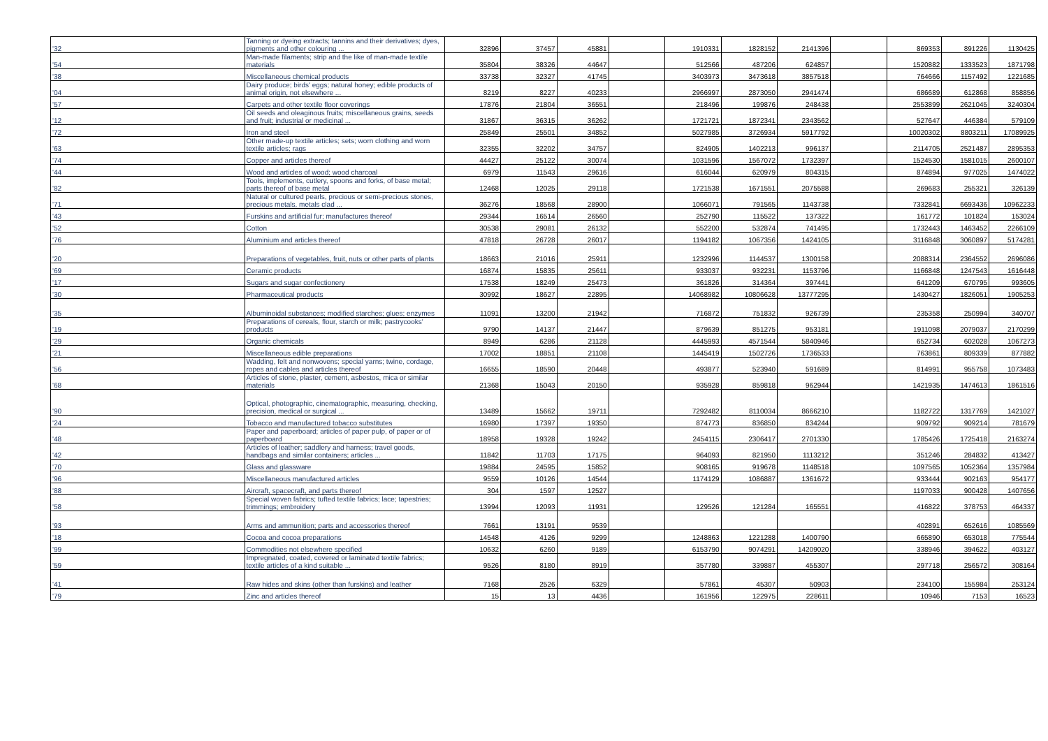| '32 | Tanning or dyeing extracts; tannins and their derivatives; dyes, pigments and other colouring ... | 32896 | 37457 | 45881 | | 1910331 | 1828152 | 2141396 | | 869353 | 891226 | 1130425 |
| '54 | Man-made filaments; strip and the like of man-made textile materials | 35804 | 38326 | 44647 | | 512566 | 487206 | 624857 | | 1520882 | 1333523 | 1871798 |
| '38 | Miscellaneous chemical products | 33738 | 32327 | 41745 | | 3403973 | 3473618 | 3857518 | | 764666 | 1157492 | 1221685 |
| '04 | Dairy produce; birds' eggs; natural honey; edible products of animal origin, not elsewhere ... | 8219 | 8227 | 40233 | | 2966997 | 2873050 | 2941474 | | 686689 | 612868 | 858856 |
| '57 | Carpets and other textile floor coverings | 17876 | 21804 | 36551 | | 218496 | 199876 | 248438 | | 2553899 | 2621045 | 3240304 |
| '12 | Oil seeds and oleaginous fruits; miscellaneous grains, seeds and fruit; industrial or medicinal ... | 31867 | 36315 | 36262 | | 1721721 | 1872341 | 2343562 | | 527647 | 446384 | 579109 |
| '72 | Iron and steel | 25849 | 25501 | 34852 | | 5027985 | 3726934 | 5917792 | | 10020302 | 8803211 | 17089925 |
| '63 | Other made-up textile articles; sets; worn clothing and worn textile articles; rags | 32355 | 32202 | 34757 | | 824905 | 1402213 | 996137 | | 2114705 | 2521487 | 2895353 |
| '74 | Copper and articles thereof | 44427 | 25122 | 30074 | | 1031596 | 1567072 | 1732397 | | 1524530 | 1581015 | 2600107 |
| '44 | Wood and articles of wood; wood charcoal | 6979 | 11543 | 29616 | | 616044 | 620979 | 804315 | | 874894 | 977025 | 1474022 |
| '82 | Tools, implements, cutlery, spoons and forks, of base metal; parts thereof of base metal | 12468 | 12025 | 29118 | | 1721538 | 1671551 | 2075588 | | 269683 | 255321 | 326139 |
| '71 | Natural or cultured pearls, precious or semi-precious stones, precious metals, metals clad ... | 36276 | 18568 | 28900 | | 1066071 | 791565 | 1143738 | | 7332841 | 6693436 | 10962233 |
| '43 | Furskins and artificial fur; manufactures thereof | 29344 | 16514 | 26560 | | 252790 | 115522 | 137322 | | 161772 | 101824 | 153024 |
| '52 | Cotton | 30538 | 29081 | 26132 | | 552200 | 532874 | 741495 | | 1732443 | 1463452 | 2266109 |
| '76 | Aluminium and articles thereof | 47818 | 26728 | 26017 | | 1194182 | 1067356 | 1424105 | | 3116848 | 3060897 | 5174281 |
| '20 | Preparations of vegetables, fruit, nuts or other parts of plants | 18663 | 21016 | 25911 | | 1232996 | 1144537 | 1300158 | | 2088314 | 2364552 | 2696086 |
| '69 | Ceramic products | 16874 | 15835 | 25611 | | 933037 | 932231 | 1153796 | | 1166848 | 1247543 | 1616448 |
| '17 | Sugars and sugar confectionery | 17538 | 18249 | 25473 | | 361826 | 314364 | 397441 | | 641209 | 670795 | 993605 |
| '30 | Pharmaceutical products | 30992 | 18627 | 22895 | | 14068982 | 10806628 | 13777295 | | 1430427 | 1826051 | 1905253 |
| '35 | Albuminoidal substances; modified starches; glues; enzymes | 11091 | 13200 | 21942 | | 716872 | 751832 | 926739 | | 235358 | 250994 | 340707 |
| '19 | Preparations of cereals, flour, starch or milk; pastrycooks' products | 9790 | 14137 | 21447 | | 879639 | 851275 | 953181 | | 1911098 | 2079037 | 2170299 |
| '29 | Organic chemicals | 8949 | 6286 | 21128 | | 4445993 | 4571544 | 5840946 | | 652734 | 602028 | 1067273 |
| '21 | Miscellaneous edible preparations | 17002 | 18851 | 21108 | | 1445419 | 1502726 | 1736533 | | 763861 | 809339 | 877882 |
| '56 | Wadding, felt and nonwovens; special yarns; twine, cordage, ropes and cables and articles thereof | 16655 | 18590 | 20448 | | 493877 | 523940 | 591689 | | 814991 | 955758 | 1073483 |
| '68 | Articles of stone, plaster, cement, asbestos, mica or similar materials | 21368 | 15043 | 20150 | | 935928 | 859818 | 962944 | | 1421935 | 1474613 | 1861516 |
| '90 | Optical, photographic, cinematographic, measuring, checking, precision, medical or surgical ... | 13489 | 15662 | 19711 | | 7292482 | 8110034 | 8666210 | | 1182722 | 1317769 | 1421027 |
| '24 | Tobacco and manufactured tobacco substitutes | 16980 | 17397 | 19350 | | 874773 | 836850 | 834244 | | 909792 | 909214 | 781679 |
| '48 | Paper and paperboard; articles of paper pulp, of paper or of paperboard | 18958 | 19328 | 19242 | | 2454115 | 2306417 | 2701330 | | 1785426 | 1725418 | 2163274 |
| '42 | Articles of leather; saddlery and harness; travel goods, handbags and similar containers; articles ... | 11842 | 11703 | 17175 | | 964093 | 821950 | 1113212 | | 351246 | 284832 | 413427 |
| '70 | Glass and glassware | 19884 | 24595 | 15852 | | 908165 | 919678 | 1148518 | | 1097565 | 1052364 | 1357984 |
| '96 | Miscellaneous manufactured articles | 9559 | 10126 | 14544 | | 1174129 | 1086887 | 1361672 | | 933444 | 902163 | 954177 |
| '88 | Aircraft, spacecraft, and parts thereof | 304 | 1597 | 12527 | | | | | | 1197033 | 900428 | 1407656 |
| '58 | Special woven fabrics; tufted textile fabrics; lace; tapestries; trimmings; embroidery | 13994 | 12093 | 11931 | | 129526 | 121284 | 165551 | | 416822 | 378753 | 464337 |
| '93 | Arms and ammunition; parts and accessories thereof | 7661 | 13191 | 9539 | | | | | | 402891 | 652616 | 1085569 |
| '18 | Cocoa and cocoa preparations | 14548 | 4126 | 9299 | | 1248863 | 1221288 | 1400790 | | 665890 | 653018 | 775544 |
| '99 | Commodities not elsewhere specified | 10632 | 6260 | 9189 | | 6153790 | 9074291 | 14209020 | | 338946 | 394622 | 403127 |
| '59 | Impregnated, coated, covered or laminated textile fabrics; textile articles of a kind suitable ... | 9526 | 8180 | 8919 | | 357780 | 339887 | 455307 | | 297718 | 256572 | 308164 |
| '41 | Raw hides and skins (other than furskins) and leather | 7168 | 2526 | 6329 | | 57861 | 45307 | 50903 | | 234100 | 155984 | 253124 |
| '79 | Zinc and articles thereof | 15 | 13 | 4436 | | 161956 | 122975 | 228611 | | 10946 | 7153 | 16523 |